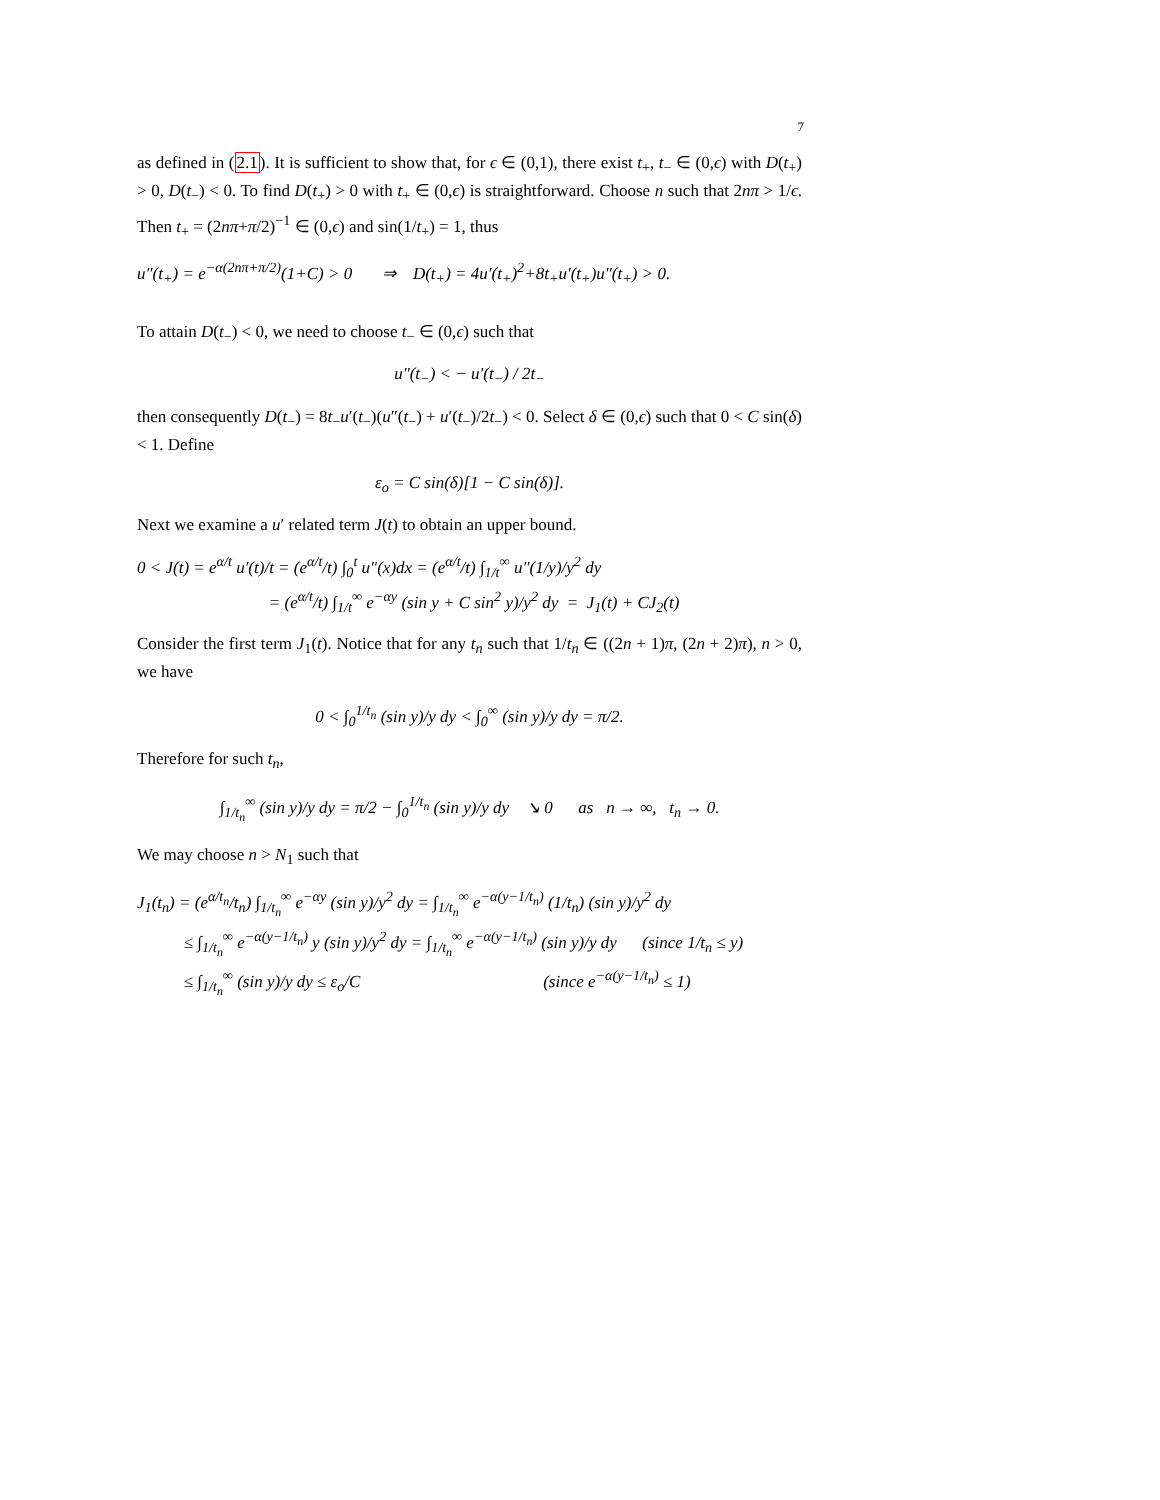7
as defined in (2.1). It is sufficient to show that, for ϵ ∈ (0,1), there exist t<sub>+</sub>, t<sub>−</sub> ∈ (0,ϵ) with D(t<sub>+</sub>) > 0, D(t<sub>−</sub>) < 0. To find D(t<sub>+</sub>) > 0 with t<sub>+</sub> ∈ (0,ϵ) is straightforward. Choose n such that 2nπ > 1/ϵ. Then t<sub>+</sub> = (2nπ+π/2)<sup>−1</sup> ∈ (0,ϵ) and sin(1/t<sub>+</sub>) = 1, thus
u″(t<sub>+</sub>) = e<sup>−α(2nπ+π/2)</sup>(1+C) > 0 ⇒ D(t<sub>+</sub>) = 4u′(t<sub>+</sub>)<sup>2</sup>+8t<sub>+</sub>u′(t<sub>+</sub>)u″(t<sub>+</sub>) > 0.
To attain D(t<sub>−</sub>) < 0, we need to choose t<sub>−</sub> ∈ (0,ϵ) such that
u″(t<sub>−</sub>) < − u′(t<sub>−</sub>) / 2t<sub>−</sub>
then consequently D(t<sub>−</sub>) = 8t<sub>−</sub>u′(t<sub>−</sub>)(u″(t<sub>−</sub>) + u′(t<sub>−</sub>)/2t<sub>−</sub>) < 0. Select δ ∈ (0,ϵ) such that 0 < C sin(δ) < 1. Define
ε<sub>o</sub> = C sin(δ)[1 − C sin(δ)].
Next we examine a u′ related term J(t) to obtain an upper bound.
0 < J(t) = e<sup>α/t</sup> u′(t)/t = (e<sup>α/t</sup>/t) ∫<sub>0</sub><sup>t</sup> u″(x)dx = (e<sup>α/t</sup>/t) ∫<sub>1/t</sub><sup>∞</sup> u″(1/y)/y<sup>2</sup> dy
= (e<sup>α/t</sup>/t) ∫<sub>1/t</sub><sup>∞</sup> e<sup>−αy</sup> (sin y + C sin<sup>2</sup> y)/y<sup>2</sup> dy = J<sub>1</sub>(t) + CJ<sub>2</sub>(t)
Consider the first term J<sub>1</sub>(t). Notice that for any t<sub>n</sub> such that 1/t<sub>n</sub> ∈ ((2n + 1)π, (2n + 2)π), n > 0, we have
0 < ∫<sub>0</sub><sup>1/t<sub>n</sub></sup> (sin y)/y dy < ∫<sub>0</sub><sup>∞</sup> (sin y)/y dy = π/2.
Therefore for such t<sub>n</sub>,
∫<sub>1/t<sub>n</sub></sub><sup>∞</sup> (sin y)/y dy = π/2 − ∫<sub>0</sub><sup>1/t<sub>n</sub></sup> (sin y)/y dy ↘ 0 as n → ∞, t<sub>n</sub> → 0.
We may choose n > N<sub>1</sub> such that
J<sub>1</sub>(t<sub>n</sub>) = (e<sup>α/t<sub>n</sub></sup>/t<sub>n</sub>) ∫<sub>1/t<sub>n</sub></sub><sup>∞</sup> e<sup>−αy</sup> (sin y)/y<sup>2</sup> dy = ∫<sub>1/t<sub>n</sub></sub><sup>∞</sup> e<sup>−α(y−1/t<sub>n</sub>)</sup> (1/t<sub>n</sub>) (sin y)/y<sup>2</sup> dy
≤ ∫<sub>1/t<sub>n</sub></sub><sup>∞</sup> e<sup>−α(y−1/t<sub>n</sub>)</sup> y (sin y)/y<sup>2</sup> dy = ∫<sub>1/t<sub>n</sub></sub><sup>∞</sup> e<sup>−α(y−1/t<sub>n</sub>)</sup> (sin y)/y dy (since 1/t<sub>n</sub> ≤ y)
≤ ∫<sub>1/t<sub>n</sub></sub><sup>∞</sup> (sin y)/y dy ≤ ε<sub>o</sub>/C (since e<sup>−α(y−1/t<sub>n</sub>)</sup> ≤ 1)